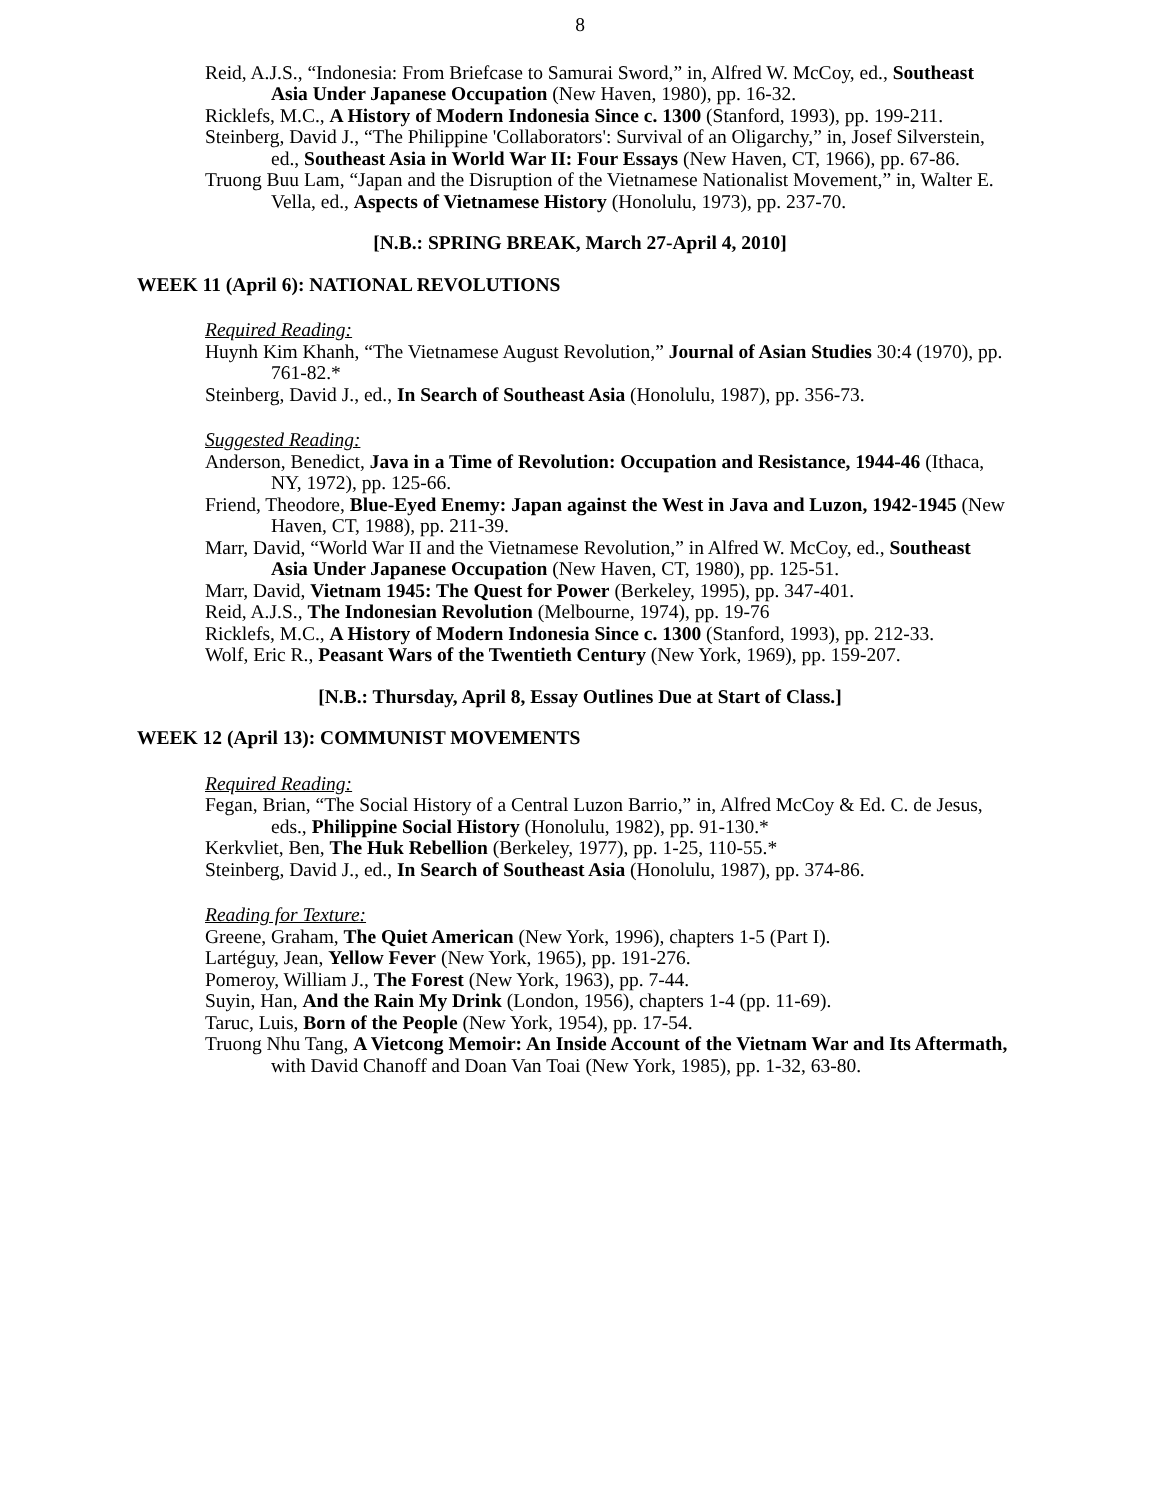8
Reid, A.J.S., “Indonesia: From Briefcase to Samurai Sword,” in, Alfred W. McCoy, ed., Southeast Asia Under Japanese Occupation (New Haven, 1980), pp. 16-32.
Ricklefs, M.C., A History of Modern Indonesia Since c. 1300 (Stanford, 1993), pp. 199-211.
Steinberg, David J., “The Philippine 'Collaborators': Survival of an Oligarchy,” in, Josef Silverstein, ed., Southeast Asia in World War II: Four Essays (New Haven, CT, 1966), pp. 67-86.
Truong Buu Lam, “Japan and the Disruption of the Vietnamese Nationalist Movement,” in, Walter E. Vella, ed., Aspects of Vietnamese History (Honolulu, 1973), pp. 237-70.
[N.B.: SPRING BREAK, March 27-April 4, 2010]
WEEK 11 (April 6): NATIONAL REVOLUTIONS
Required Reading:
Huynh Kim Khanh, “The Vietnamese August Revolution,” Journal of Asian Studies 30:4 (1970), pp. 761-82.*
Steinberg, David J., ed., In Search of Southeast Asia (Honolulu, 1987), pp. 356-73.
Suggested Reading:
Anderson, Benedict, Java in a Time of Revolution: Occupation and Resistance, 1944-46 (Ithaca, NY, 1972), pp. 125-66.
Friend, Theodore, Blue-Eyed Enemy: Japan against the West in Java and Luzon, 1942-1945 (New Haven, CT, 1988), pp. 211-39.
Marr, David, “World War II and the Vietnamese Revolution,” in Alfred W. McCoy, ed., Southeast Asia Under Japanese Occupation (New Haven, CT, 1980), pp. 125-51.
Marr, David, Vietnam 1945: The Quest for Power (Berkeley, 1995), pp. 347-401.
Reid, A.J.S., The Indonesian Revolution (Melbourne, 1974), pp. 19-76
Ricklefs, M.C., A History of Modern Indonesia Since c. 1300 (Stanford, 1993), pp. 212-33.
Wolf, Eric R., Peasant Wars of the Twentieth Century (New York, 1969), pp. 159-207.
[N.B.: Thursday, April 8, Essay Outlines Due at Start of Class.]
WEEK 12 (April 13): COMMUNIST MOVEMENTS
Required Reading:
Fegan, Brian, “The Social History of a Central Luzon Barrio,” in, Alfred McCoy & Ed. C. de Jesus, eds., Philippine Social History (Honolulu, 1982), pp. 91-130.*
Kerkvliet, Ben, The Huk Rebellion (Berkeley, 1977), pp. 1-25, 110-55.*
Steinberg, David J., ed., In Search of Southeast Asia (Honolulu, 1987), pp. 374-86.
Reading for Texture:
Greene, Graham, The Quiet American (New York, 1996), chapters 1-5 (Part I).
Lartéguy, Jean, Yellow Fever (New York, 1965), pp. 191-276.
Pomeroy, William J., The Forest (New York, 1963), pp. 7-44.
Suyin, Han, And the Rain My Drink (London, 1956), chapters 1-4 (pp. 11-69).
Taruc, Luis, Born of the People (New York, 1954), pp. 17-54.
Truong Nhu Tang, A Vietcong Memoir: An Inside Account of the Vietnam War and Its Aftermath, with David Chanoff and Doan Van Toai (New York, 1985), pp. 1-32, 63-80.